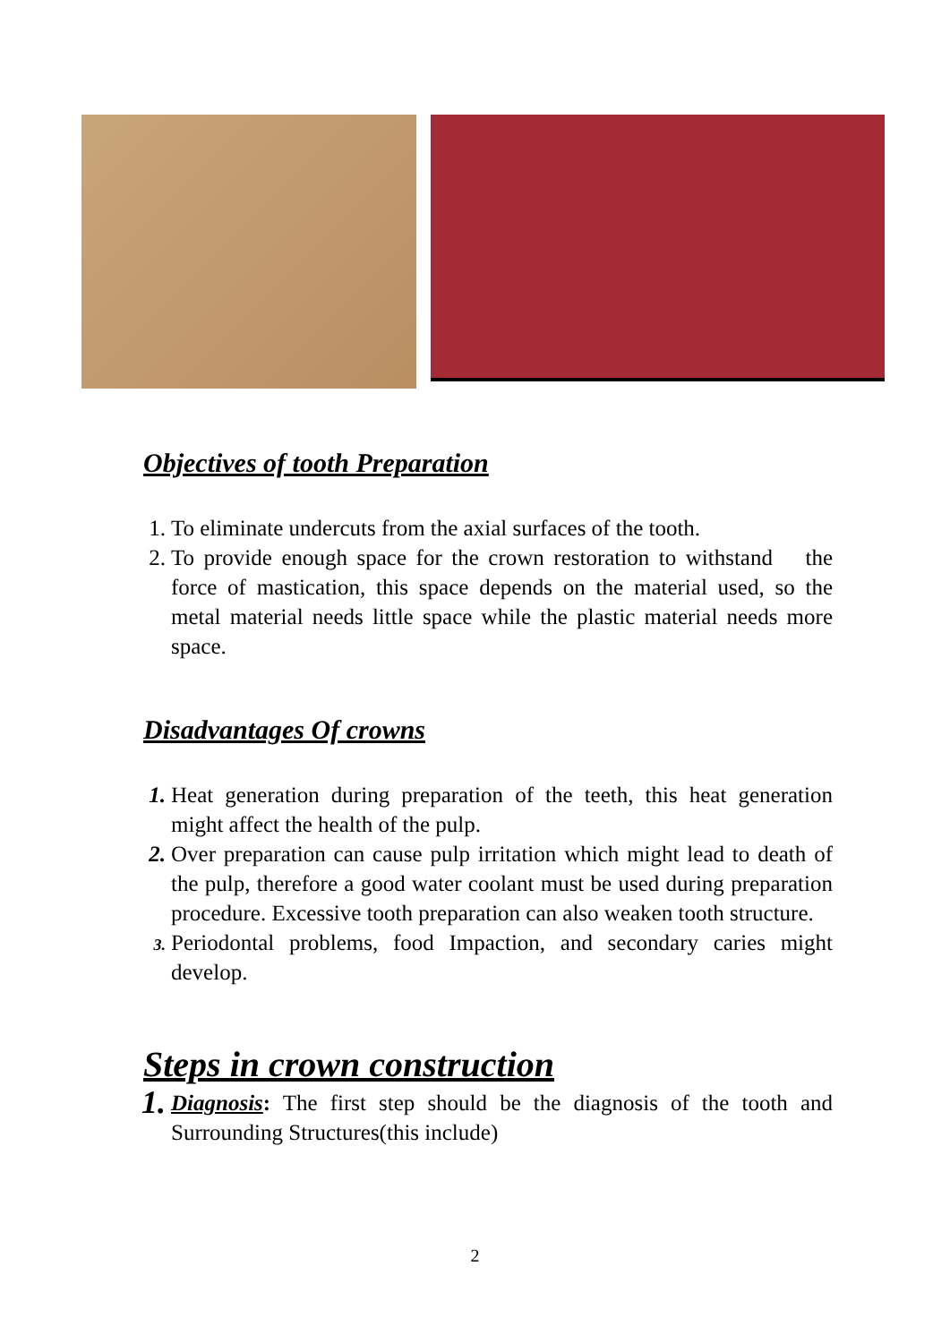Objectives of tooth Preparation
1. To eliminate undercuts from the axial surfaces of the tooth.
2. To provide enough space for the crown restoration to withstand the force of mastication, this space depends on the material used, so the metal material needs little space while the plastic material needs more space.
Disadvantages Of crowns
1. Heat generation during preparation of the teeth, this heat generation might affect the health of the pulp.
2. Over preparation can cause pulp irritation which might lead to death of the pulp, therefore a good water coolant must be used during preparation procedure. Excessive tooth preparation can also weaken tooth structure.
3. Periodontal problems, food Impaction, and secondary caries might develop.
Steps in crown construction
1. Diagnosis: The first step should be the diagnosis of the tooth and Surrounding Structures(this include)
2